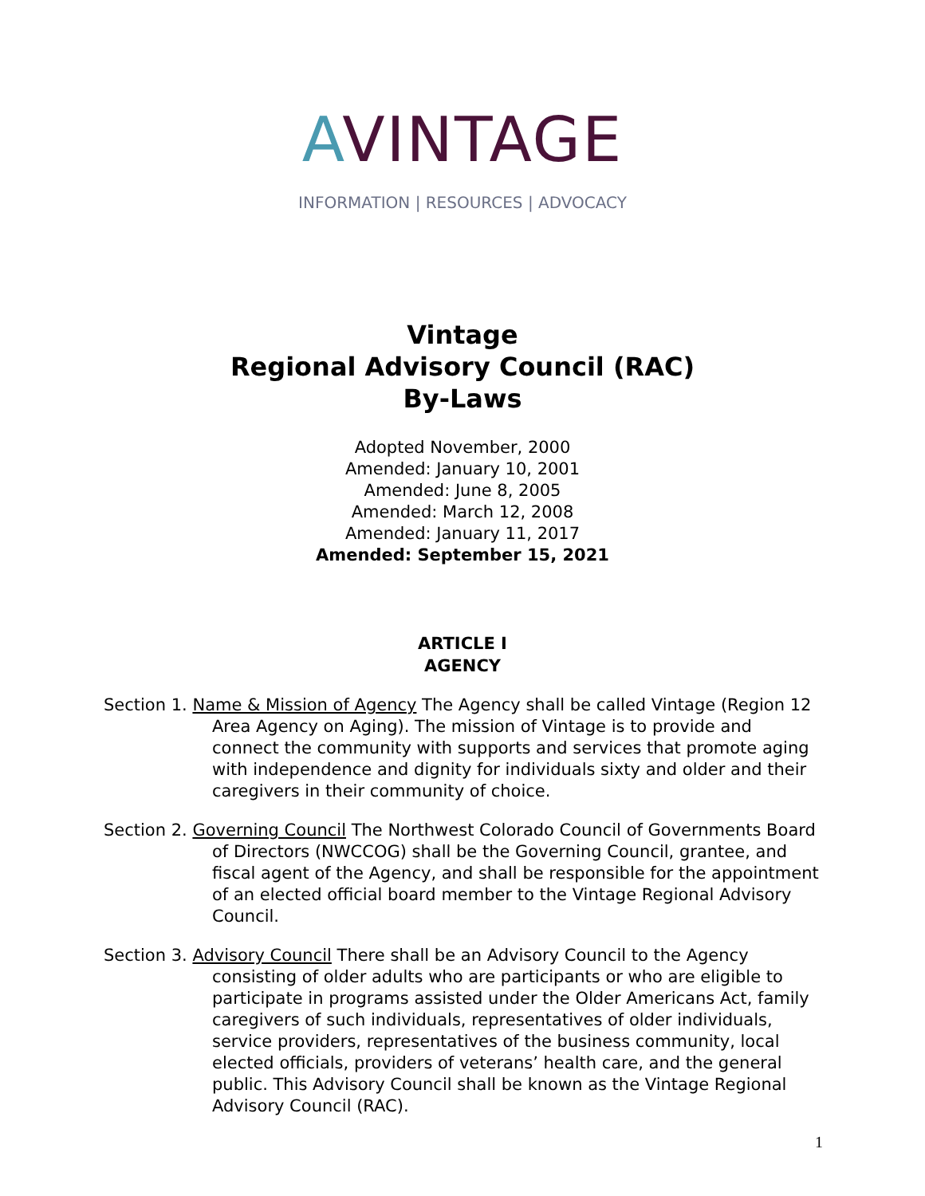AVINTAGE
INFORMATION | RESOURCES | ADVOCACY
Vintage
Regional Advisory Council (RAC)
By-Laws
Adopted November, 2000
Amended: January 10, 2001
Amended: June 8, 2005
Amended: March 12, 2008
Amended: January 11, 2017
Amended: September 15, 2021
ARTICLE I
AGENCY
Section 1. Name & Mission of Agency The Agency shall be called Vintage (Region 12 Area Agency on Aging). The mission of Vintage is to provide and connect the community with supports and services that promote aging with independence and dignity for individuals sixty and older and their caregivers in their community of choice.
Section 2. Governing Council The Northwest Colorado Council of Governments Board of Directors (NWCCOG) shall be the Governing Council, grantee, and fiscal agent of the Agency, and shall be responsible for the appointment of an elected official board member to the Vintage Regional Advisory Council.
Section 3. Advisory Council There shall be an Advisory Council to the Agency consisting of older adults who are participants or who are eligible to participate in programs assisted under the Older Americans Act, family caregivers of such individuals, representatives of older individuals, service providers, representatives of the business community, local elected officials, providers of veterans’ health care, and the general public. This Advisory Council shall be known as the Vintage Regional Advisory Council (RAC).
1